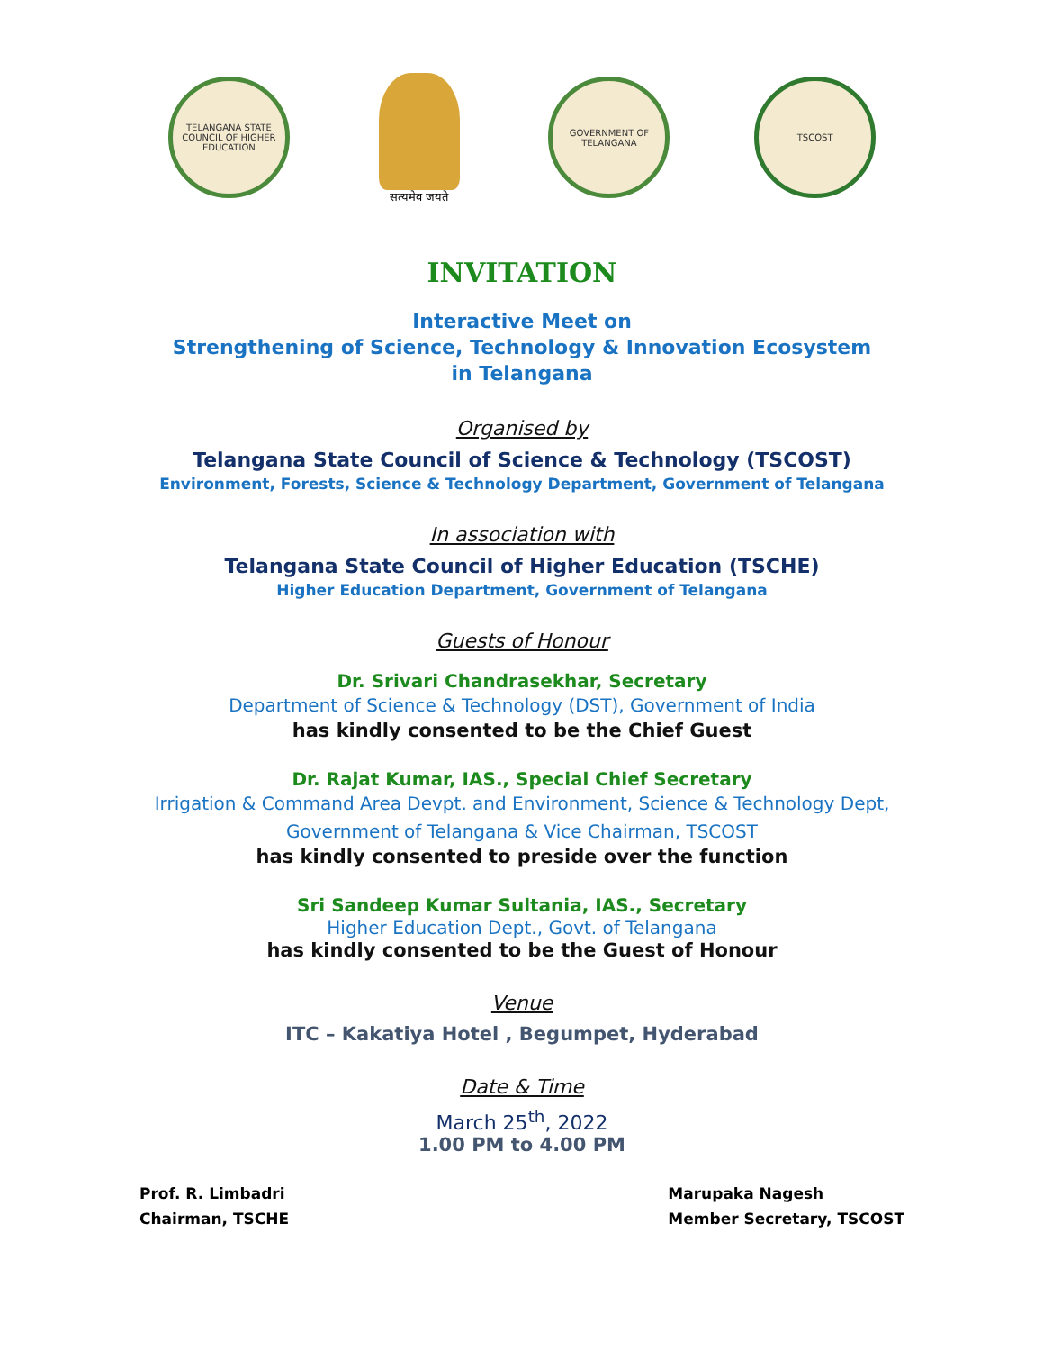TELANGANA STATE COUNCIL OF HIGHER EDUCATION
सत्यमेव जयते
GOVERNMENT OF TELANGANA
TSCOST
INVITATION
Interactive Meet on
Strengthening of Science, Technology & Innovation Ecosystem
in Telangana
Organised by
Telangana State Council of Science & Technology (TSCOST)
Environment, Forests, Science & Technology Department, Government of Telangana
In association with
Telangana State Council of Higher Education (TSCHE)
Higher Education Department, Government of Telangana
Guests of Honour
Dr. Srivari Chandrasekhar, Secretary
Department of Science & Technology (DST), Government of India
has kindly consented to be the Chief Guest
Dr. Rajat Kumar, IAS., Special Chief Secretary
Irrigation & Command Area Devpt. and Environment, Science & Technology Dept,
Government of Telangana & Vice Chairman, TSCOST
has kindly consented to preside over the function
Sri Sandeep Kumar Sultania, IAS., Secretary
Higher Education Dept., Govt. of Telangana
has kindly consented to be the Guest of Honour
Venue
ITC – Kakatiya Hotel , Begumpet, Hyderabad
Date & Time
March 25<sup>th</sup>, 2022
1.00 PM to 4.00 PM
Prof. R. Limbadri
Chairman, TSCHE
Marupaka Nagesh
Member Secretary, TSCOST